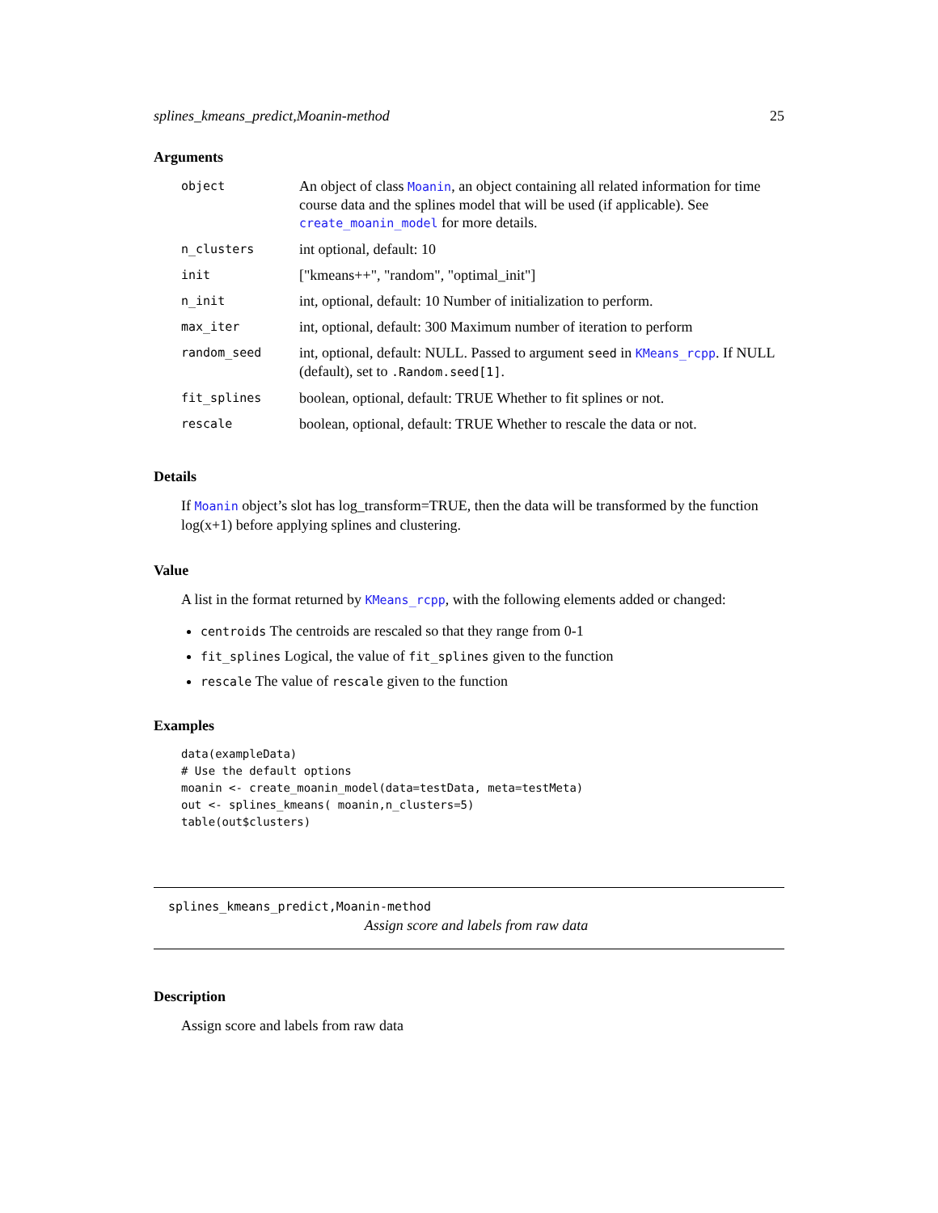splines_kmeans_predict,Moanin-method 25
Arguments
| object | An object of class Moanin , an object containing all related information for time course data and the splines model that will be used (if applicable). See create_moanin_model for more details. |
| n_clusters | int optional, default: 10 |
| init | ["kmeans++", "random", "optimal_init"] |
| n_init | int, optional, default: 10 Number of initialization to perform. |
| max_iter | int, optional, default: 300 Maximum number of iteration to perform |
| random_seed | int, optional, default: NULL. Passed to argument seed in KMeans_rcpp . If NULL (default), set to .Random.seed[1] . |
| fit_splines | boolean, optional, default: TRUE Whether to fit splines or not. |
| rescale | boolean, optional, default: TRUE Whether to rescale the data or not. |
Details
If Moanin object’s slot has log_transform=TRUE, then the data will be transformed by the function log(x+1) before applying splines and clustering.
Value
A list in the format returned by KMeans_rcpp, with the following elements added or changed:
centroids The centroids are rescaled so that they range from 0-1
fit_splines Logical, the value of fit_splines given to the function
rescale The value of rescale given to the function
Examples
data(exampleData)
# Use the default options
moanin <- create_moanin_model(data=testData, meta=testMeta)
out <- splines_kmeans( moanin,n_clusters=5)
table(out$clusters)
splines_kmeans_predict,Moanin-method
Assign score and labels from raw data
Description
Assign score and labels from raw data